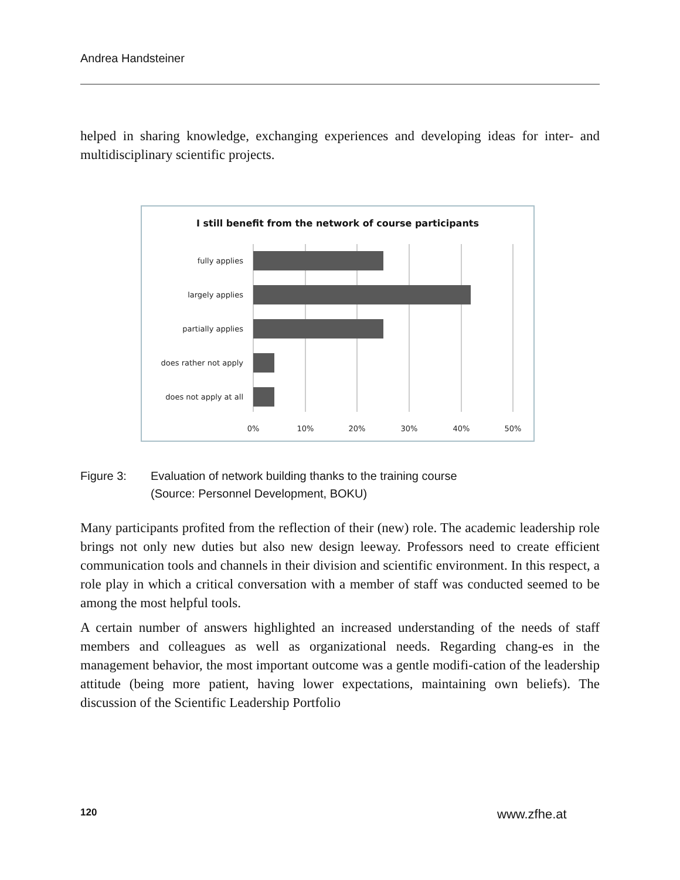Andrea Handsteiner
helped in sharing knowledge, exchanging experiences and developing ideas for inter- and multidisciplinary scientific projects.
I still benefit from the network of course participants
fully applies
largely applies
partially applies
does rather not apply
does not apply at all
0%
10%
20%
30%
40%
50%
Figure 3: Evaluation of network building thanks to the training course
(Source: Personnel Development, BOKU)
Many participants profited from the reflection of their (new) role. The academic leadership role brings not only new duties but also new design leeway. Professors need to create efficient communication tools and channels in their division and scientific environment. In this respect, a role play in which a critical conversation with a member of staff was conducted seemed to be among the most helpful tools.
A certain number of answers highlighted an increased understanding of the needs of staff members and colleagues as well as organizational needs. Regarding chang-es in the management behavior, the most important outcome was a gentle modifi-cation of the leadership attitude (being more patient, having lower expectations, maintaining own beliefs). The discussion of the Scientific Leadership Portfolio
120 www.zfhe.at